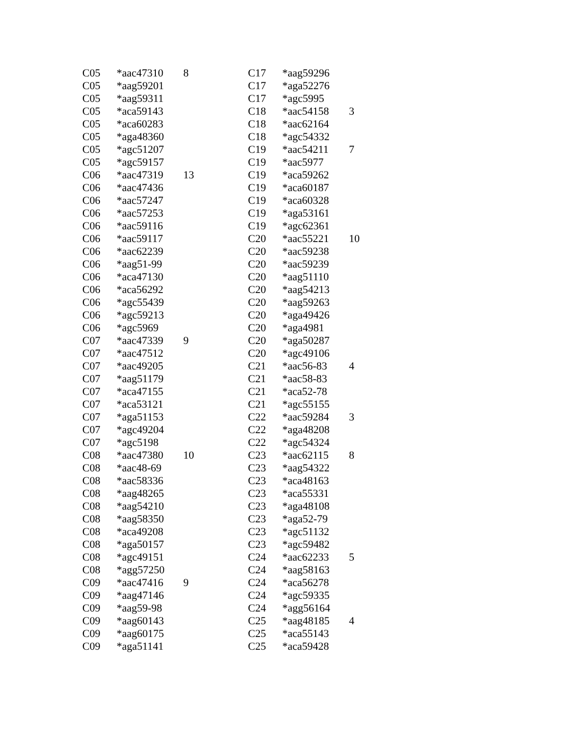| C05 | *aac47310 | 8 |
| C05 | *aag59201 | |
| C05 | *aag59311 | |
| C05 | *aca59143 | |
| C05 | *aca60283 | |
| C05 | *aga48360 | |
| C05 | *agc51207 | |
| C05 | *agc59157 | |
| C06 | *aac47319 | 13 |
| C06 | *aac47436 | |
| C06 | *aac57247 | |
| C06 | *aac57253 | |
| C06 | *aac59116 | |
| C06 | *aac59117 | |
| C06 | *aac62239 | |
| C06 | *aag51-99 | |
| C06 | *aca47130 | |
| C06 | *aca56292 | |
| C06 | *agc55439 | |
| C06 | *agc59213 | |
| C06 | *agc5969 | |
| C07 | *aac47339 | 9 |
| C07 | *aac47512 | |
| C07 | *aac49205 | |
| C07 | *aag51179 | |
| C07 | *aca47155 | |
| C07 | *aca53121 | |
| C07 | *aga51153 | |
| C07 | *agc49204 | |
| C07 | *agc5198 | |
| C08 | *aac47380 | 10 |
| C08 | *aac48-69 | |
| C08 | *aac58336 | |
| C08 | *aag48265 | |
| C08 | *aag54210 | |
| C08 | *aag58350 | |
| C08 | *aca49208 | |
| C08 | *aga50157 | |
| C08 | *agc49151 | |
| C08 | *agg57250 | |
| C09 | *aac47416 | 9 |
| C09 | *aag47146 | |
| C09 | *aag59-98 | |
| C09 | *aag60143 | |
| C09 | *aag60175 | |
| C09 | *aga51141 | |
| C17 | *aag59296 | |
| C17 | *aga52276 | |
| C17 | *agc5995 | |
| C18 | *aac54158 | 3 |
| C18 | *aac62164 | |
| C18 | *agc54332 | |
| C19 | *aac54211 | 7 |
| C19 | *aac5977 | |
| C19 | *aca59262 | |
| C19 | *aca60187 | |
| C19 | *aca60328 | |
| C19 | *aga53161 | |
| C19 | *agc62361 | |
| C20 | *aac55221 | 10 |
| C20 | *aac59238 | |
| C20 | *aac59239 | |
| C20 | *aag51110 | |
| C20 | *aag54213 | |
| C20 | *aag59263 | |
| C20 | *aga49426 | |
| C20 | *aga4981 | |
| C20 | *aga50287 | |
| C20 | *agc49106 | |
| C21 | *aac56-83 | 4 |
| C21 | *aac58-83 | |
| C21 | *aca52-78 | |
| C21 | *agc55155 | |
| C22 | *aac59284 | 3 |
| C22 | *aga48208 | |
| C22 | *agc54324 | |
| C23 | *aac62115 | 8 |
| C23 | *aag54322 | |
| C23 | *aca48163 | |
| C23 | *aca55331 | |
| C23 | *aga48108 | |
| C23 | *aga52-79 | |
| C23 | *agc51132 | |
| C23 | *agc59482 | |
| C24 | *aac62233 | 5 |
| C24 | *aag58163 | |
| C24 | *aca56278 | |
| C24 | *agc59335 | |
| C24 | *agg56164 | |
| C25 | *aag48185 | 4 |
| C25 | *aca55143 | |
| C25 | *aca59428 | |